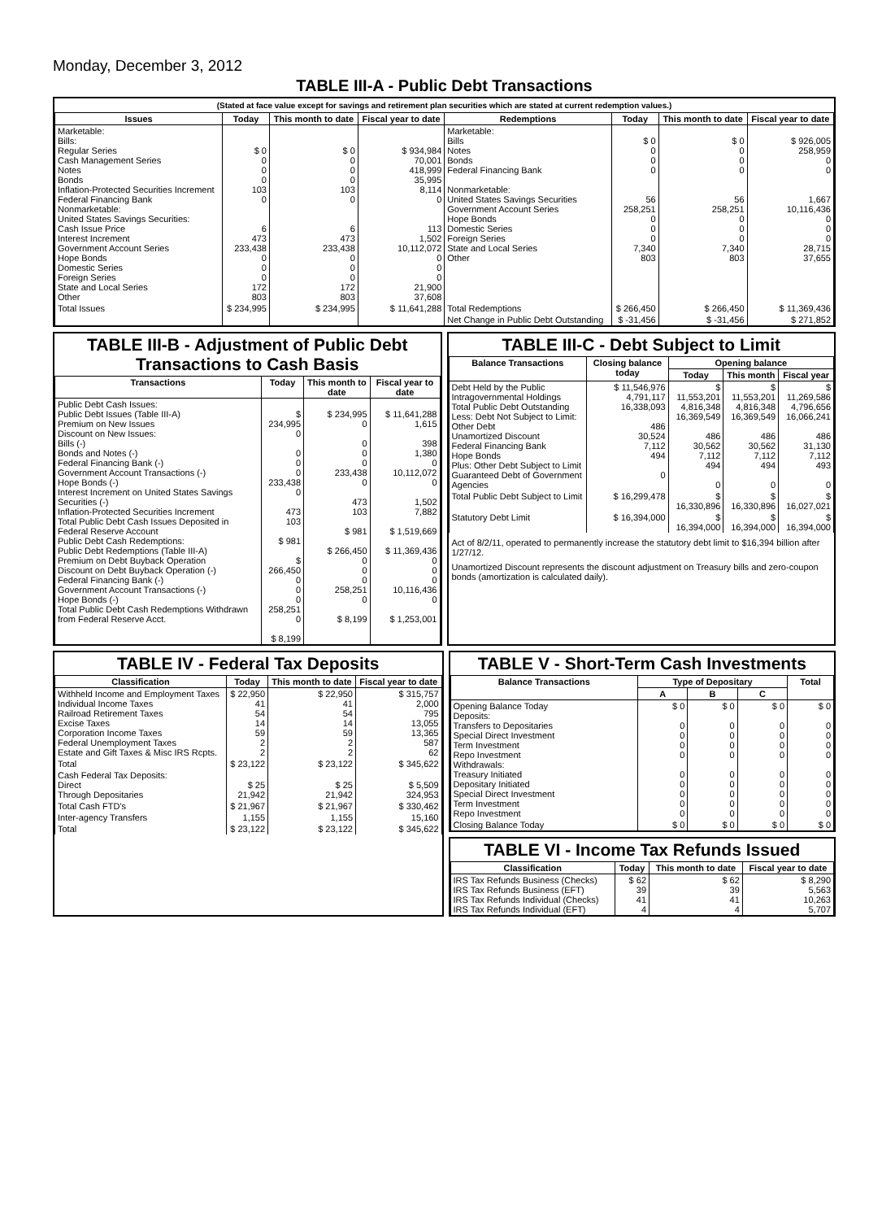Monday, December 3, 2012
TABLE III-A - Public Debt Transactions
(Stated at face value except for savings and retirement plan securities which are stated at current redemption values.)
| Issues | Today | This month to date | Fiscal year to date | Redemptions | Today | This month to date | Fiscal year to date |
| --- | --- | --- | --- | --- | --- | --- | --- |
| Marketable: Bills: Regular Series Cash Management Series Notes Bonds Inflation-Protected Securities Increment Federal Financing Bank Nonmarketable: United States Savings Securities: Cash Issue Price Interest Increment Government Account Series Hope Bonds Domestic Series Foreign Series State and Local Series Other | $ 0 0 0 0 103 0 6 473 233,438 0 0 0 172 803 | $ 0 0 0 0 103 0 6 473 233,438 0 0 0 172 803 | $ 934,984 70,001 418,999 35,995 8,114 0 113 1,502 10,112,072 0 0 0 21,900 37,608 | Marketable: Bills Notes Bonds Federal Financing Bank Nonmarketable: United States Savings Securities Government Account Series Hope Bonds Domestic Series Foreign Series State and Local Series Other | $ 0 0 0 0 56 258,251 0 0 0 7,340 803 | $ 0 0 0 0 56 258,251 0 0 0 7,340 803 | $ 926,005 258,959 0 0 1,667 10,116,436 0 0 0 28,715 37,655 |
| Total Issues | $ 234,995 | $ 234,995 | $ 11,641,288 | Total Redemptions | $ 266,450 | $ 266,450 | $ 11,369,436 |
| | | | | Net Change in Public Debt Outstanding | $ -31,456 | $ -31,456 | $ 271,852 |
TABLE III-B - Adjustment of Public Debt Transactions to Cash Basis
| Transactions | Today | This month to date | Fiscal year to date |
| --- | --- | --- | --- |
| Public Debt Cash Issues: Public Debt Issues (Table III-A) Premium on New Issues Discount on New Issues: Bills (-) Bonds and Notes (-) Federal Financing Bank (-) Government Account Transactions (-) Hope Bonds (-) Interest Increment on United States Savings Securities (-) Inflation-Protected Securities Increment Total Public Debt Cash Issues Deposited in Federal Reserve Account Public Debt Cash Redemptions: Public Debt Redemptions (Table III-A) Premium on Debt Buyback Operation Discount on Debt Buyback Operation (-) Federal Financing Bank (-) Government Account Transactions (-) Hope Bonds (-) Total Public Debt Cash Redemptions Withdrawn from Federal Reserve Acct. | $ 234,995 0 0 0 0 233,438 0 473 103 $ 981 $ 266,450 0 0 0 258,251 0 $ 8,199 | $ 234,995 0 0 0 0 233,438 0 473 103 $ 981 $ 266,450 0 0 0 258,251 0 $ 8,199 | $ 11,641,288 1,615 398 1,380 0 10,112,072 0 1,502 7,882 $ 1,519,669 $ 11,369,436 0 0 0 10,116,436 0 $ 1,253,001 |
TABLE III-C - Debt Subject to Limit
| Balance Transactions | Closing balance today | Opening balance | | |
| --- | --- | --- | --- | --- |
| | | Today | This month | Fiscal year |
| Debt Held by the Public Intragovernmental Holdings Total Public Debt Outstanding Less: Debt Not Subject to Limit: Other Debt Unamortized Discount Federal Financing Bank Hope Bonds Plus: Other Debt Subject to Limit Guaranteed Debt of Government Agencies | $ 11,546,976 4,791,117 16,338,093 486 30,524 7,112 494 0 | $ 11,553,201 4,816,348 16,369,549 486 30,562 7,112 494 0 | $ 11,553,201 4,816,348 16,369,549 486 30,562 7,112 494 0 | $ 11,269,586 4,796,656 16,066,241 486 31,130 7,112 493 0 |
| Total Public Debt Subject to Limit | $ 16,299,478 | $ 16,330,896 | $ 16,330,896 | $ 16,027,021 |
| Statutory Debt Limit | $ 16,394,000 | $ 16,394,000 | $ 16,394,000 | $ 16,394,000 |
Act of 8/2/11, operated to permanently increase the statutory debt limit to $16,394 billion after 1/27/12.
Unamortized Discount represents the discount adjustment on Treasury bills and zero-coupon bonds (amortization is calculated daily).
TABLE IV - Federal Tax Deposits
| Classification | Today | This month to date | Fiscal year to date |
| --- | --- | --- | --- |
| Withheld Income and Employment Taxes Individual Income Taxes Railroad Retirement Taxes Excise Taxes Corporation Income Taxes Federal Unemployment Taxes Estate and Gift Taxes & Misc IRS Rcpts. | $ 22,950 41 54 14 59 2 2 | $ 22,950 41 54 14 59 2 2 | $ 315,757 2,000 795 13,055 13,365 587 62 |
| Total | $ 23,122 | $ 23,122 | $ 345,622 |
| Cash Federal Tax Deposits: Direct Through Depositaries | $ 25 21,942 | $ 25 21,942 | $ 5,509 324,953 |
| Total Cash FTD's | $ 21,967 | $ 21,967 | $ 330,462 |
| Inter-agency Transfers | 1,155 | 1,155 | 15,160 |
| Total | $ 23,122 | $ 23,122 | $ 345,622 |
TABLE V - Short-Term Cash Investments
| Balance Transactions | Type of Depositary | | | Total |
| --- | --- | --- | --- | --- |
| | A | B | C | |
| Opening Balance Today Deposits: Transfers to Depositaries Special Direct Investment Term Investment Repo Investment Withdrawals: Treasury Initiated Depositary Initiated Special Direct Investment Term Investment Repo Investment | $ 0 0 0 0 0 0 0 0 0 0 | $ 0 0 0 0 0 0 0 0 0 0 | $ 0 0 0 0 0 0 0 0 0 0 | $ 0 0 0 0 0 0 0 0 0 0 |
| Closing Balance Today | $ 0 | $ 0 | $ 0 | $ 0 |
TABLE VI - Income Tax Refunds Issued
| Classification | Today | This month to date | Fiscal year to date |
| --- | --- | --- | --- |
| IRS Tax Refunds Business (Checks) IRS Tax Refunds Business (EFT) IRS Tax Refunds Individual (Checks) IRS Tax Refunds Individual (EFT) | $ 62 39 41 4 | $ 62 39 41 4 | $ 8,290 5,563 10,263 5,707 |